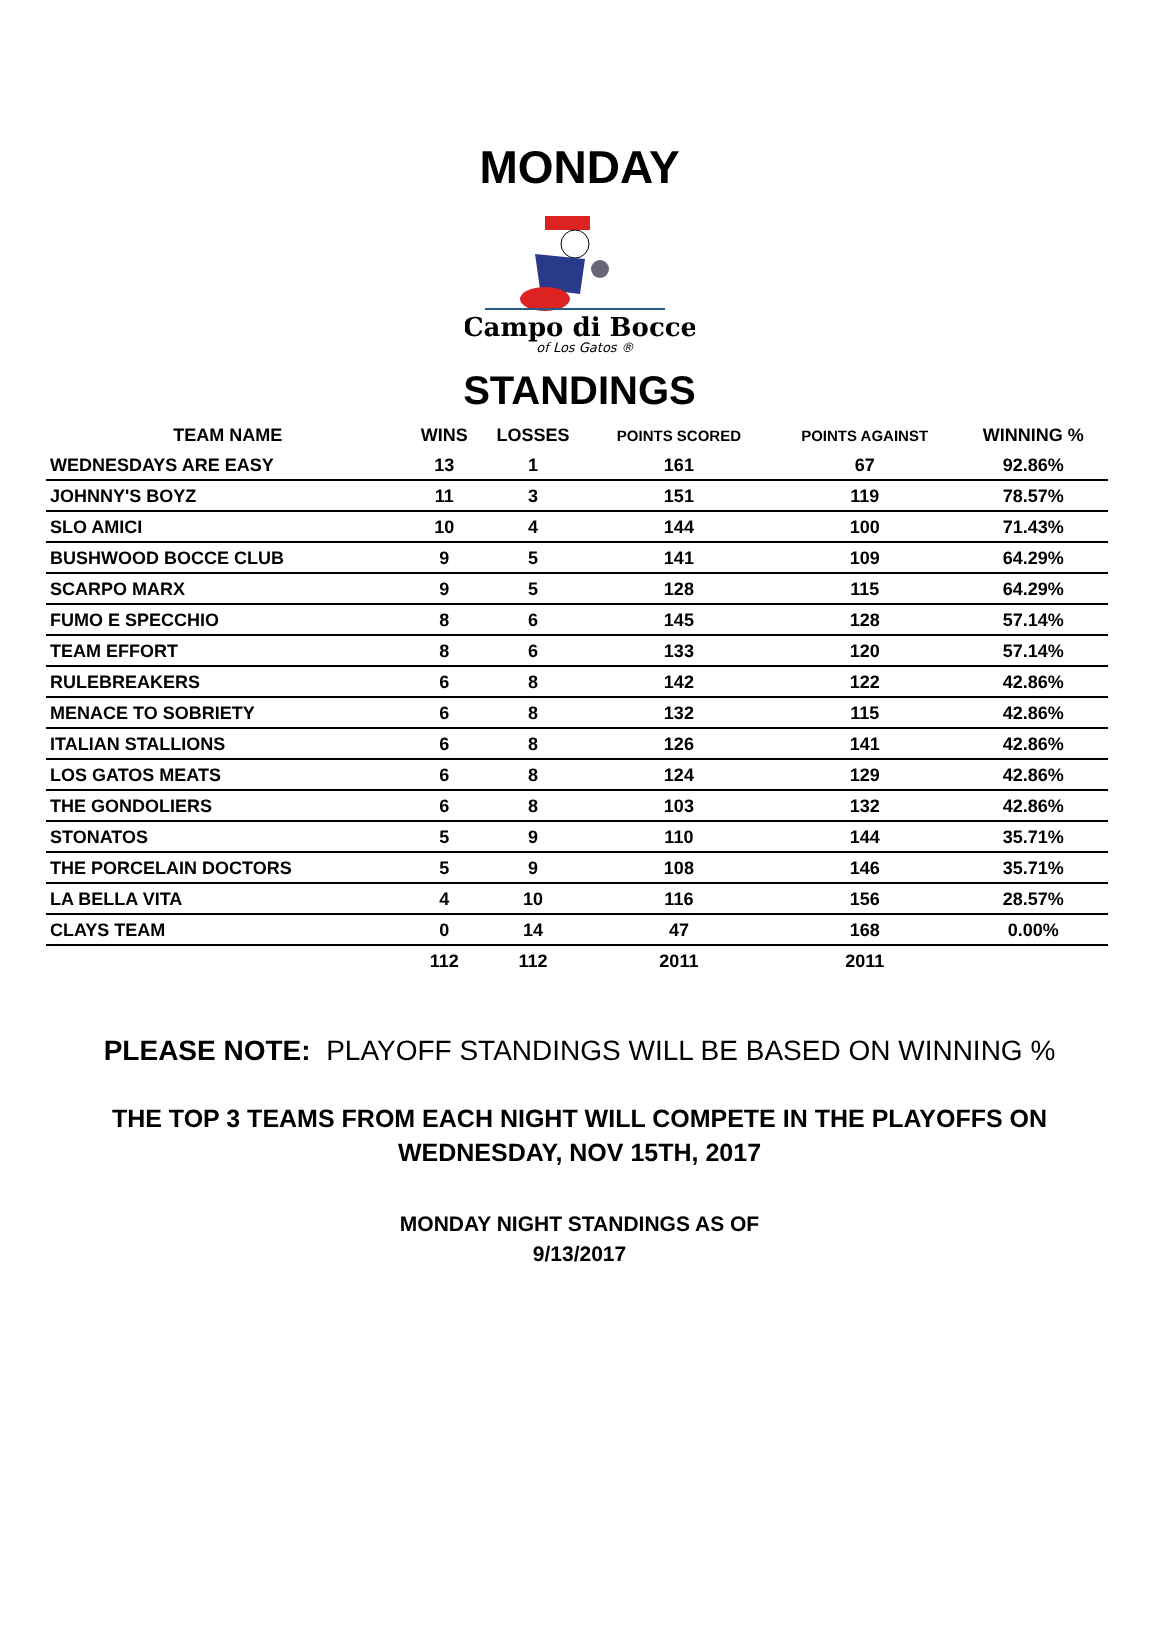MONDAY
Campo di Bocce
of Los Gatos ®
STANDINGS
| TEAM NAME | WINS | LOSSES | POINTS SCORED | POINTS AGAINST | WINNING % |
| --- | --- | --- | --- | --- | --- |
| WEDNESDAYS ARE EASY | 13 | 1 | 161 | 67 | 92.86% |
| JOHNNY'S BOYZ | 11 | 3 | 151 | 119 | 78.57% |
| SLO AMICI | 10 | 4 | 144 | 100 | 71.43% |
| BUSHWOOD BOCCE CLUB | 9 | 5 | 141 | 109 | 64.29% |
| SCARPO MARX | 9 | 5 | 128 | 115 | 64.29% |
| FUMO E SPECCHIO | 8 | 6 | 145 | 128 | 57.14% |
| TEAM EFFORT | 8 | 6 | 133 | 120 | 57.14% |
| RULEBREAKERS | 6 | 8 | 142 | 122 | 42.86% |
| MENACE TO SOBRIETY | 6 | 8 | 132 | 115 | 42.86% |
| ITALIAN STALLIONS | 6 | 8 | 126 | 141 | 42.86% |
| LOS GATOS MEATS | 6 | 8 | 124 | 129 | 42.86% |
| THE GONDOLIERS | 6 | 8 | 103 | 132 | 42.86% |
| STONATOS | 5 | 9 | 110 | 144 | 35.71% |
| THE PORCELAIN DOCTORS | 5 | 9 | 108 | 146 | 35.71% |
| LA BELLA VITA | 4 | 10 | 116 | 156 | 28.57% |
| CLAYS TEAM | 0 | 14 | 47 | 168 | 0.00% |
| | 112 | 112 | 2011 | 2011 | |
PLEASE NOTE: PLAYOFF STANDINGS WILL BE BASED ON WINNING %
THE TOP 3 TEAMS FROM EACH NIGHT WILL COMPETE IN THE PLAYOFFS ON WEDNESDAY, NOV 15TH, 2017
MONDAY NIGHT STANDINGS AS OF
9/13/2017